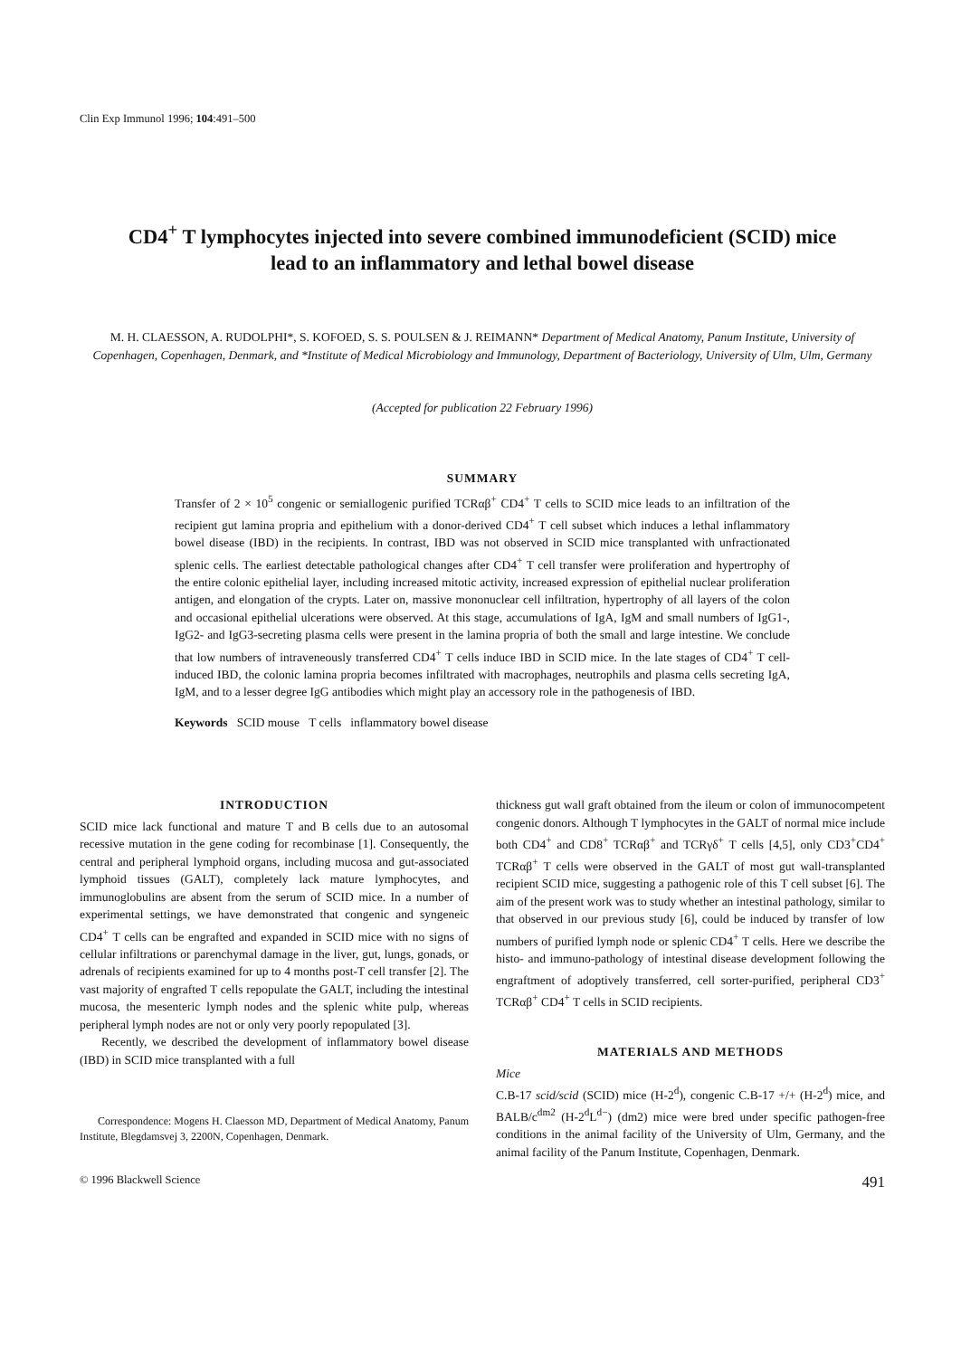Clin Exp Immunol 1996; 104:491–500
CD4<sup>+</sup> T lymphocytes injected into severe combined immunodeficient (SCID) mice
lead to an inflammatory and lethal bowel disease
M. H. CLAESSON, A. RUDOLPHI*, S. KOFOED, S. S. POULSEN & J. REIMANN* Department of Medical Anatomy, Panum Institute, University of Copenhagen, Copenhagen, Denmark, and *Institute of Medical Microbiology and Immunology, Department of Bacteriology, University of Ulm, Ulm, Germany
(Accepted for publication 22 February 1996)
SUMMARY
Transfer of 2 × 10<sup>5</sup> congenic or semiallogenic purified TCRαβ<sup>+</sup> CD4<sup>+</sup> T cells to SCID mice leads to an infiltration of the recipient gut lamina propria and epithelium with a donor-derived CD4<sup>+</sup> T cell subset which induces a lethal inflammatory bowel disease (IBD) in the recipients. In contrast, IBD was not observed in SCID mice transplanted with unfractionated splenic cells. The earliest detectable pathological changes after CD4<sup>+</sup> T cell transfer were proliferation and hypertrophy of the entire colonic epithelial layer, including increased mitotic activity, increased expression of epithelial nuclear proliferation antigen, and elongation of the crypts. Later on, massive mononuclear cell infiltration, hypertrophy of all layers of the colon and occasional epithelial ulcerations were observed. At this stage, accumulations of IgA, IgM and small numbers of IgG1-, IgG2- and IgG3-secreting plasma cells were present in the lamina propria of both the small and large intestine. We conclude that low numbers of intraveneously transferred CD4<sup>+</sup> T cells induce IBD in SCID mice. In the late stages of CD4<sup>+</sup> T cell-induced IBD, the colonic lamina propria becomes infiltrated with macrophages, neutrophils and plasma cells secreting IgA, IgM, and to a lesser degree IgG antibodies which might play an accessory role in the pathogenesis of IBD.
Keywords SCID mouse T cells inflammatory bowel disease
INTRODUCTION
SCID mice lack functional and mature T and B cells due to an autosomal recessive mutation in the gene coding for recombinase [1]. Consequently, the central and peripheral lymphoid organs, including mucosa and gut-associated lymphoid tissues (GALT), completely lack mature lymphocytes, and immunoglobulins are absent from the serum of SCID mice. In a number of experimental settings, we have demonstrated that congenic and syngeneic CD4<sup>+</sup> T cells can be engrafted and expanded in SCID mice with no signs of cellular infiltrations or parenchymal damage in the liver, gut, lungs, gonads, or adrenals of recipients examined for up to 4 months post-T cell transfer [2]. The vast majority of engrafted T cells repopulate the GALT, including the intestinal mucosa, the mesenteric lymph nodes and the splenic white pulp, whereas peripheral lymph nodes are not or only very poorly repopulated [3].
Recently, we described the development of inflammatory bowel disease (IBD) in SCID mice transplanted with a full
Correspondence: Mogens H. Claesson MD, Department of Medical Anatomy, Panum Institute, Blegdamsvej 3, 2200N, Copenhagen, Denmark.
thickness gut wall graft obtained from the ileum or colon of immunocompetent congenic donors. Although T lymphocytes in the GALT of normal mice include both CD4<sup>+</sup> and CD8<sup>+</sup> TCRαβ<sup>+</sup> and TCRγδ<sup>+</sup> T cells [4,5], only CD3<sup>+</sup>CD4<sup>+</sup> TCRαβ<sup>+</sup> T cells were observed in the GALT of most gut wall-transplanted recipient SCID mice, suggesting a pathogenic role of this T cell subset [6]. The aim of the present work was to study whether an intestinal pathology, similar to that observed in our previous study [6], could be induced by transfer of low numbers of purified lymph node or splenic CD4<sup>+</sup> T cells. Here we describe the histo- and immuno-pathology of intestinal disease development following the engraftment of adoptively transferred, cell sorter-purified, peripheral CD3<sup>+</sup> TCRαβ<sup>+</sup> CD4<sup>+</sup> T cells in SCID recipients.
MATERIALS AND METHODS
Mice
C.B-17 scid/scid (SCID) mice (H-2<sup>d</sup>), congenic C.B-17 +/+ (H-2<sup>d</sup>) mice, and BALB/c<sup>dm2</sup> (H-2<sup>d</sup>L<sup>d−</sup>) (dm2) mice were bred under specific pathogen-free conditions in the animal facility of the University of Ulm, Germany, and the animal facility of the Panum Institute, Copenhagen, Denmark.
© 1996 Blackwell Science 491